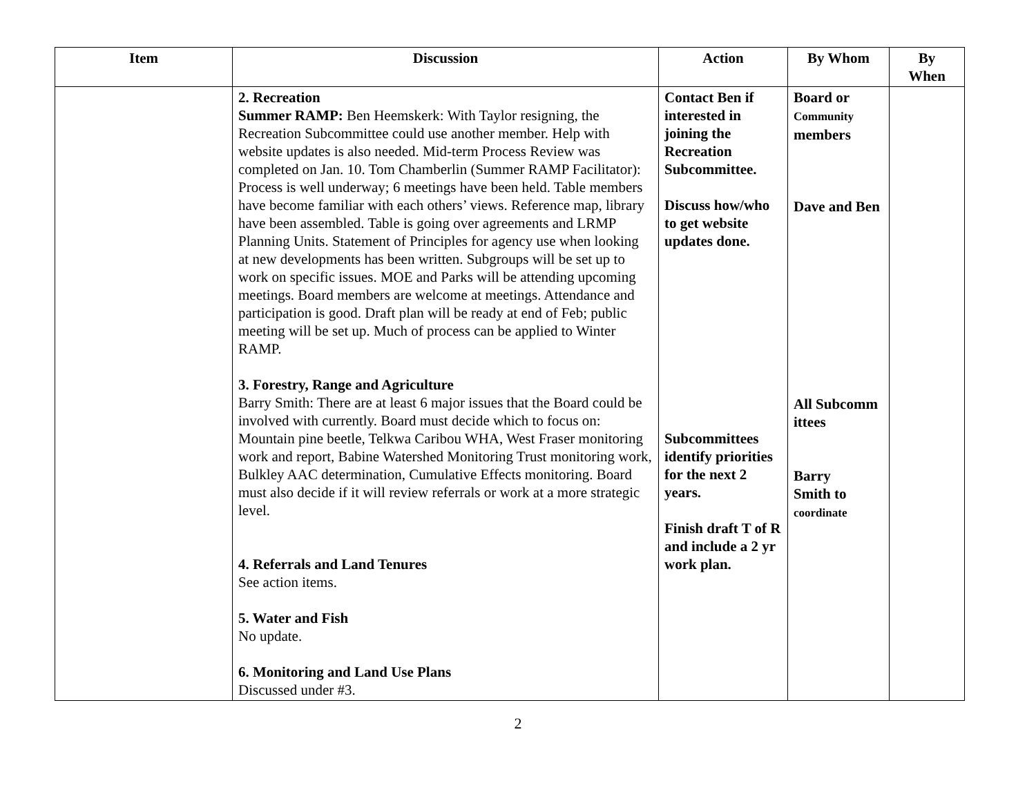| Item | Discussion | Action | By Whom | By When |
| --- | --- | --- | --- | --- |
| | 2. Recreation Summer RAMP: Ben Heemskerk: With Taylor resigning, the Recreation Subcommittee could use another member. Help with website updates is also needed. Mid-term Process Review was completed on Jan. 10. Tom Chamberlin (Summer RAMP Facilitator): Process is well underway; 6 meetings have been held. Table members have become familiar with each others’ views. Reference map, library have been assembled. Table is going over agreements and LRMP Planning Units. Statement of Principles for agency use when looking at new developments has been written. Subgroups will be set up to work on specific issues. MOE and Parks will be attending upcoming meetings. Board members are welcome at meetings. Attendance and participation is good. Draft plan will be ready at end of Feb; public meeting will be set up. Much of process can be applied to Winter RAMP. 3. Forestry, Range and Agriculture Barry Smith: There are at least 6 major issues that the Board could be involved with currently. Board must decide which to focus on: Mountain pine beetle, Telkwa Caribou WHA, West Fraser monitoring work and report, Babine Watershed Monitoring Trust monitoring work, Bulkley AAC determination, Cumulative Effects monitoring. Board must also decide if it will review referrals or work at a more strategic level. 4. Referrals and Land Tenures See action items. 5. Water and Fish No update. 6. Monitoring and Land Use Plans Discussed under #3. | Contact Ben if interested in joining the Recreation Subcommittee. Discuss how/who to get website updates done. Subcommittees identify priorities for the next 2 years. Finish draft T of R and include a 2 yr work plan. | Board or Community members Dave and Ben All Subcomm ittees Barry Smith to coordinate | |
2